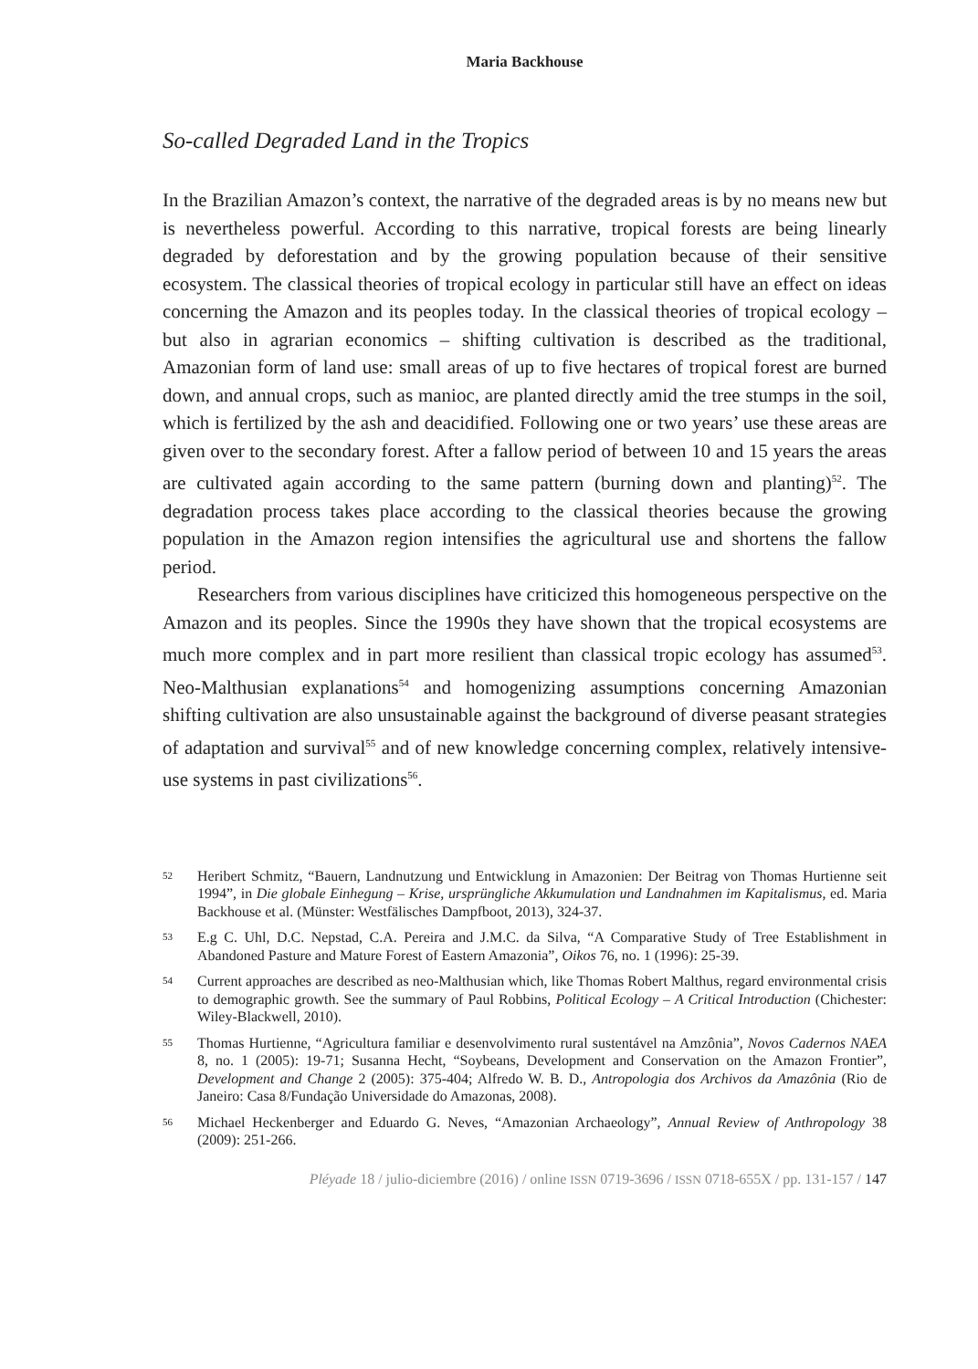Maria Backhouse
So-called Degraded Land in the Tropics
In the Brazilian Amazon’s context, the narrative of the degraded areas is by no means new but is nevertheless powerful. According to this narrative, tropical forests are being linearly degraded by deforestation and by the growing population because of their sensitive ecosystem. The classical theories of tropical ecology in particular still have an effect on ideas concerning the Amazon and its peoples today. In the classical theories of tropical ecology – but also in agrarian economics – shifting cultivation is described as the traditional, Amazonian form of land use: small areas of up to five hectares of tropical forest are burned down, and annual crops, such as manioc, are planted directly amid the tree stumps in the soil, which is fertilized by the ash and deacidified. Following one or two years’ use these areas are given over to the secondary forest. After a fallow period of between 10 and 15 years the areas are cultivated again according to the same pattern (burning down and planting)<sup>52</sup>. The degradation process takes place according to the classical theories because the growing population in the Amazon region intensifies the agricultural use and shortens the fallow period.
Researchers from various disciplines have criticized this homogeneous perspective on the Amazon and its peoples. Since the 1990s they have shown that the tropical ecosystems are much more complex and in part more resilient than classical tropic ecology has assumed<sup>53</sup>. Neo-Malthusian explanations<sup>54</sup> and homogenizing assumptions concerning Amazonian shifting cultivation are also unsustainable against the background of diverse peasant strategies of adaptation and survival<sup>55</sup> and of new knowledge concerning complex, relatively intensive-use systems in past civilizations<sup>56</sup>.
52 Heribert Schmitz, “Bauern, Landnutzung und Entwicklung in Amazonien: Der Beitrag von Thomas Hurtienne seit 1994”, in Die globale Einhegung – Krise, ursprüngliche Akkumulation und Landnahmen im Kapitalismus, ed. Maria Backhouse et al. (Münster: Westfälisches Dampfboot, 2013), 324-37.
53 E.g C. Uhl, D.C. Nepstad, C.A. Pereira and J.M.C. da Silva, “A Comparative Study of Tree Establishment in Abandoned Pasture and Mature Forest of Eastern Amazonia”, Oikos 76, no. 1 (1996): 25-39.
54 Current approaches are described as neo-Malthusian which, like Thomas Robert Malthus, regard environmental crisis to demographic growth. See the summary of Paul Robbins, Political Ecology – A Critical Introduction (Chichester: Wiley-Blackwell, 2010).
55 Thomas Hurtienne, “Agricultura familiar e desenvolvimento rural sustentável na Amzônia”, Novos Cadernos NAEA 8, no. 1 (2005): 19-71; Susanna Hecht, “Soybeans, Development and Conservation on the Amazon Frontier”, Development and Change 2 (2005): 375-404; Alfredo W. B. D., Antropologia dos Archivos da Amazônia (Rio de Janeiro: Casa 8/Fundação Universidade do Amazonas, 2008).
56 Michael Heckenberger and Eduardo G. Neves, “Amazonian Archaeology”, Annual Review of Anthropology 38 (2009): 251-266.
Pléyade 18 / julio-diciembre (2016) / online ISSN 0719-3696 / ISSN 0718-655X / pp. 131-157 / 147